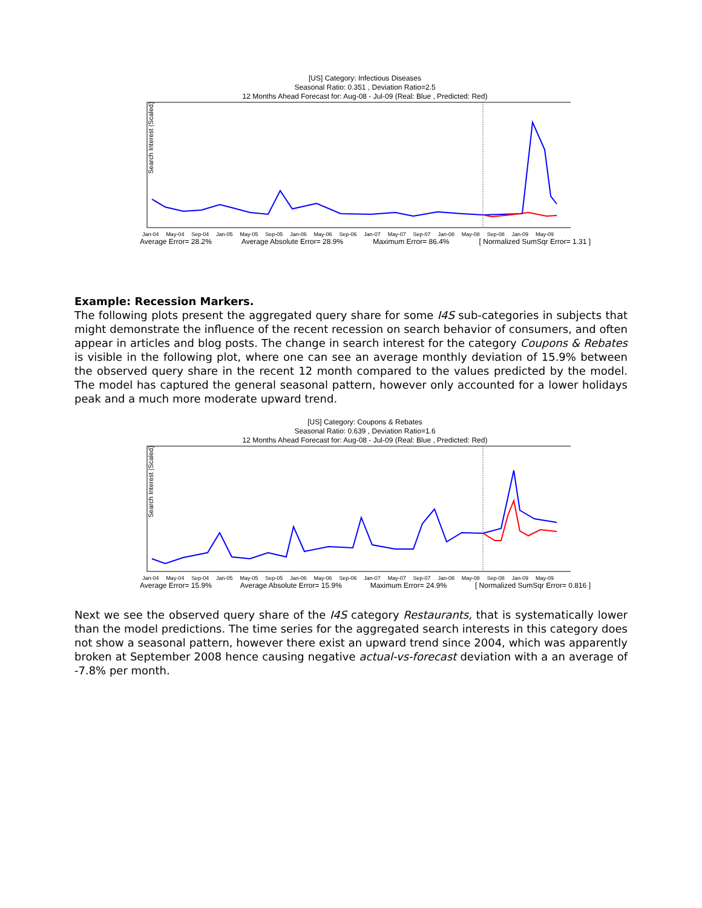[US] Category: Infectious Diseases
Seasonal Ratio: 0.351 , Deviation Ratio=2.5
12 Months Ahead Forecast for: Aug-08 - Jul-09 (Real: Blue , Predicted: Red)
Search Interest (Scaled)
Jan-04 May-04 Sep-04 Jan-05 May-05 Sep-05 Jan-06 May-06 Sep-06 Jan-07 May-07 Sep-07 Jan-08 May-08 Sep-08 Jan-09 May-09
Average Error= 28.2% Average Absolute Error= 28.9% Maximum Error= 86.4% [ Normalized SumSqr Error= 1.31 ]
Example: Recession Markers.
The following plots present the aggregated query share for some I4S sub-categories in subjects that might demonstrate the influence of the recent recession on search behavior of consumers, and often appear in articles and blog posts. The change in search interest for the category Coupons & Rebates is visible in the following plot, where one can see an average monthly deviation of 15.9% between the observed query share in the recent 12 month compared to the values predicted by the model. The model has captured the general seasonal pattern, however only accounted for a lower holidays peak and a much more moderate upward trend.
[US] Category: Coupons & Rebates
Seasonal Ratio: 0.639 , Deviation Ratio=1.6
12 Months Ahead Forecast for: Aug-08 - Jul-09 (Real: Blue , Predicted: Red)
Search Interest (Scaled)
Jan-04 May-04 Sep-04 Jan-05 May-05 Sep-05 Jan-06 May-06 Sep-06 Jan-07 May-07 Sep-07 Jan-08 May-08 Sep-08 Jan-09 May-09
Average Error= 15.9% Average Absolute Error= 15.9% Maximum Error= 24.9% [ Normalized SumSqr Error= 0.816 ]
Next we see the observed query share of the I4S category Restaurants, that is systematically lower than the model predictions. The time series for the aggregated search interests in this category does not show a seasonal pattern, however there exist an upward trend since 2004, which was apparently broken at September 2008 hence causing negative actual-vs-forecast deviation with a an average of -7.8% per month.